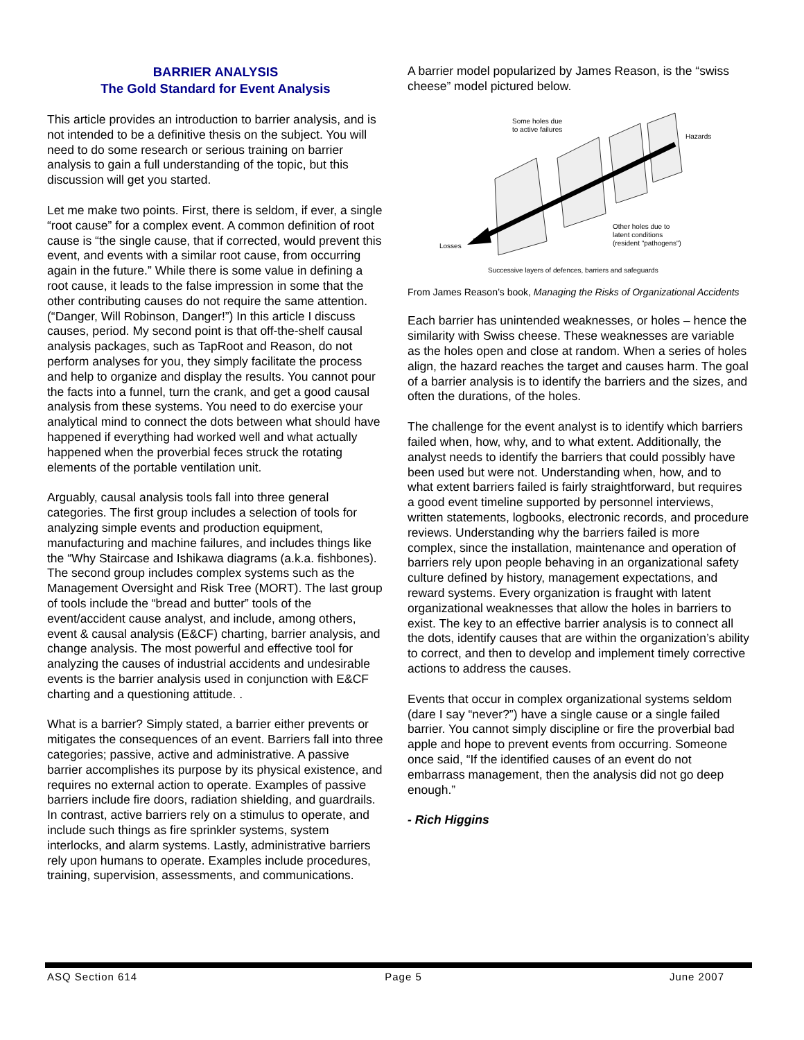BARRIER ANALYSIS
The Gold Standard for Event Analysis
This article provides an introduction to barrier analysis, and is not intended to be a definitive thesis on the subject. You will need to do some research or serious training on barrier analysis to gain a full understanding of the topic, but this discussion will get you started.
Let me make two points. First, there is seldom, if ever, a single “root cause” for a complex event. A common definition of root cause is “the single cause, that if corrected, would prevent this event, and events with a similar root cause, from occurring again in the future.” While there is some value in defining a root cause, it leads to the false impression in some that the other contributing causes do not require the same attention. (“Danger, Will Robinson, Danger!”) In this article I discuss causes, period. My second point is that off-the-shelf causal analysis packages, such as TapRoot and Reason, do not perform analyses for you, they simply facilitate the process and help to organize and display the results. You cannot pour the facts into a funnel, turn the crank, and get a good causal analysis from these systems. You need to do exercise your analytical mind to connect the dots between what should have happened if everything had worked well and what actually happened when the proverbial feces struck the rotating elements of the portable ventilation unit.
Arguably, causal analysis tools fall into three general categories. The first group includes a selection of tools for analyzing simple events and production equipment, manufacturing and machine failures, and includes things like the “Why Staircase and Ishikawa diagrams (a.k.a. fishbones). The second group includes complex systems such as the Management Oversight and Risk Tree (MORT). The last group of tools include the “bread and butter” tools of the event/accident cause analyst, and include, among others, event & causal analysis (E&CF) charting, barrier analysis, and change analysis. The most powerful and effective tool for analyzing the causes of industrial accidents and undesirable events is the barrier analysis used in conjunction with E&CF charting and a questioning attitude. .
What is a barrier? Simply stated, a barrier either prevents or mitigates the consequences of an event. Barriers fall into three categories; passive, active and administrative. A passive barrier accomplishes its purpose by its physical existence, and requires no external action to operate. Examples of passive barriers include fire doors, radiation shielding, and guardrails. In contrast, active barriers rely on a stimulus to operate, and include such things as fire sprinkler systems, system interlocks, and alarm systems. Lastly, administrative barriers rely upon humans to operate. Examples include procedures, training, supervision, assessments, and communications.
A barrier model popularized by James Reason, is the “swiss cheese” model pictured below.
Some holes due
to active failures
Hazards
Other holes due to
latent conditions
(resident "pathogens")
Losses
Successive layers of defences, barriers and safeguards
From James Reason’s book, Managing the Risks of Organizational Accidents
Each barrier has unintended weaknesses, or holes – hence the similarity with Swiss cheese. These weaknesses are variable as the holes open and close at random. When a series of holes align, the hazard reaches the target and causes harm. The goal of a barrier analysis is to identify the barriers and the sizes, and often the durations, of the holes.
The challenge for the event analyst is to identify which barriers failed when, how, why, and to what extent. Additionally, the analyst needs to identify the barriers that could possibly have been used but were not. Understanding when, how, and to what extent barriers failed is fairly straightforward, but requires a good event timeline supported by personnel interviews, written statements, logbooks, electronic records, and procedure reviews. Understanding why the barriers failed is more complex, since the installation, maintenance and operation of barriers rely upon people behaving in an organizational safety culture defined by history, management expectations, and reward systems. Every organization is fraught with latent organizational weaknesses that allow the holes in barriers to exist. The key to an effective barrier analysis is to connect all the dots, identify causes that are within the organization’s ability to correct, and then to develop and implement timely corrective actions to address the causes.
Events that occur in complex organizational systems seldom (dare I say “never?”) have a single cause or a single failed barrier. You cannot simply discipline or fire the proverbial bad apple and hope to prevent events from occurring. Someone once said, “If the identified causes of an event do not embarrass management, then the analysis did not go deep enough.”
- Rich Higgins
ASQ Section 614 Page 5 June 2007